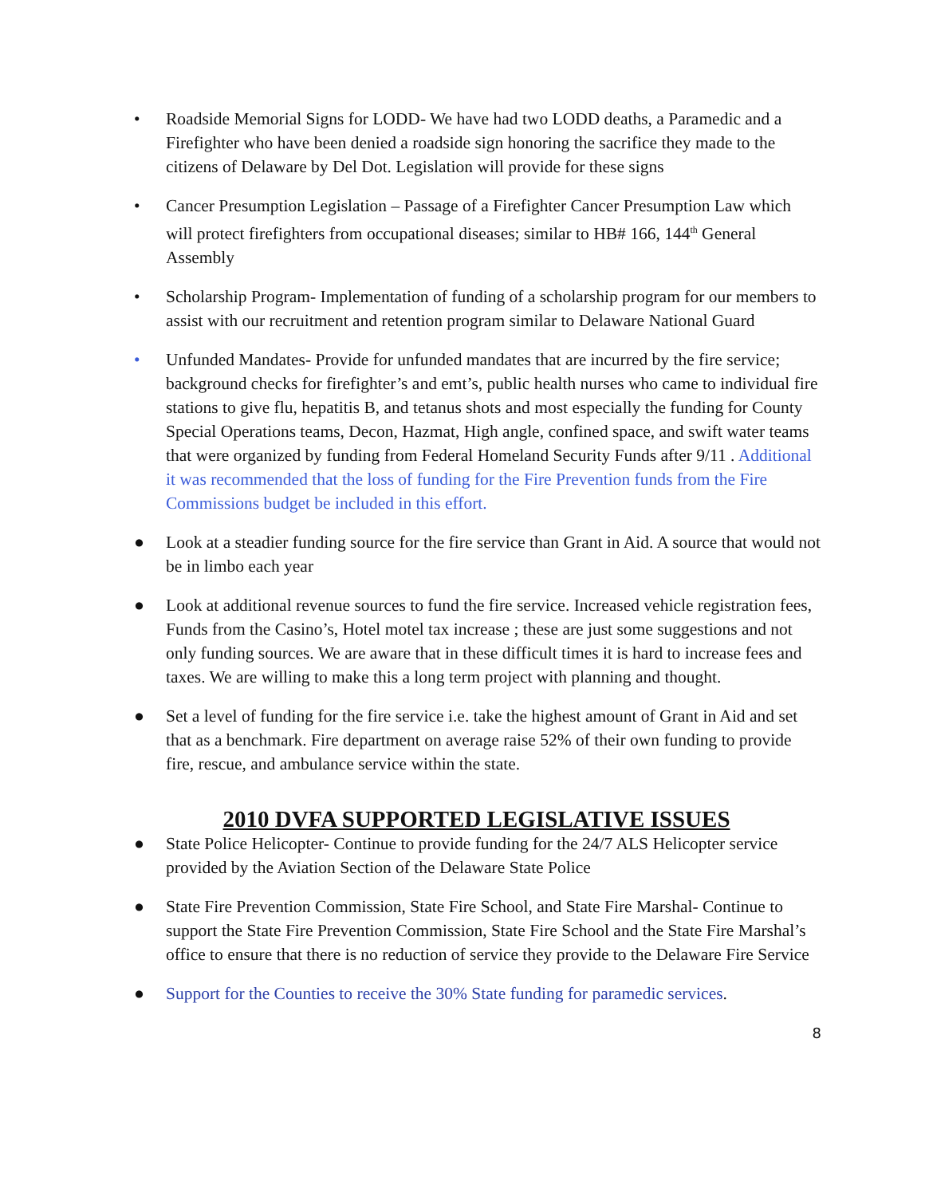• Roadside Memorial Signs for LODD- We have had two LODD deaths, a Paramedic and a Firefighter who have been denied a roadside sign honoring the sacrifice they made to the citizens of Delaware by Del Dot. Legislation will provide for these signs
• Cancer Presumption Legislation – Passage of a Firefighter Cancer Presumption Law which will protect firefighters from occupational diseases; similar to HB# 166, 144<sup>th</sup> General Assembly
• Scholarship Program- Implementation of funding of a scholarship program for our members to assist with our recruitment and retention program similar to Delaware National Guard
• Unfunded Mandates- Provide for unfunded mandates that are incurred by the fire service; background checks for firefighter’s and emt’s, public health nurses who came to individual fire stations to give flu, hepatitis B, and tetanus shots and most especially the funding for County Special Operations teams, Decon, Hazmat, High angle, confined space, and swift water teams that were organized by funding from Federal Homeland Security Funds after 9/11 . Additional it was recommended that the loss of funding for the Fire Prevention funds from the Fire Commissions budget be included in this effort.
● Look at a steadier funding source for the fire service than Grant in Aid. A source that would not be in limbo each year
● Look at additional revenue sources to fund the fire service. Increased vehicle registration fees, Funds from the Casino’s, Hotel motel tax increase ; these are just some suggestions and not only funding sources. We are aware that in these difficult times it is hard to increase fees and taxes. We are willing to make this a long term project with planning and thought.
● Set a level of funding for the fire service i.e. take the highest amount of Grant in Aid and set that as a benchmark. Fire department on average raise 52% of their own funding to provide fire, rescue, and ambulance service within the state.
2010 DVFA SUPPORTED LEGISLATIVE ISSUES
● State Police Helicopter- Continue to provide funding for the 24/7 ALS Helicopter service provided by the Aviation Section of the Delaware State Police
● State Fire Prevention Commission, State Fire School, and State Fire Marshal- Continue to support the State Fire Prevention Commission, State Fire School and the State Fire Marshal’s office to ensure that there is no reduction of service they provide to the Delaware Fire Service
● Support for the Counties to receive the 30% State funding for paramedic services.
8